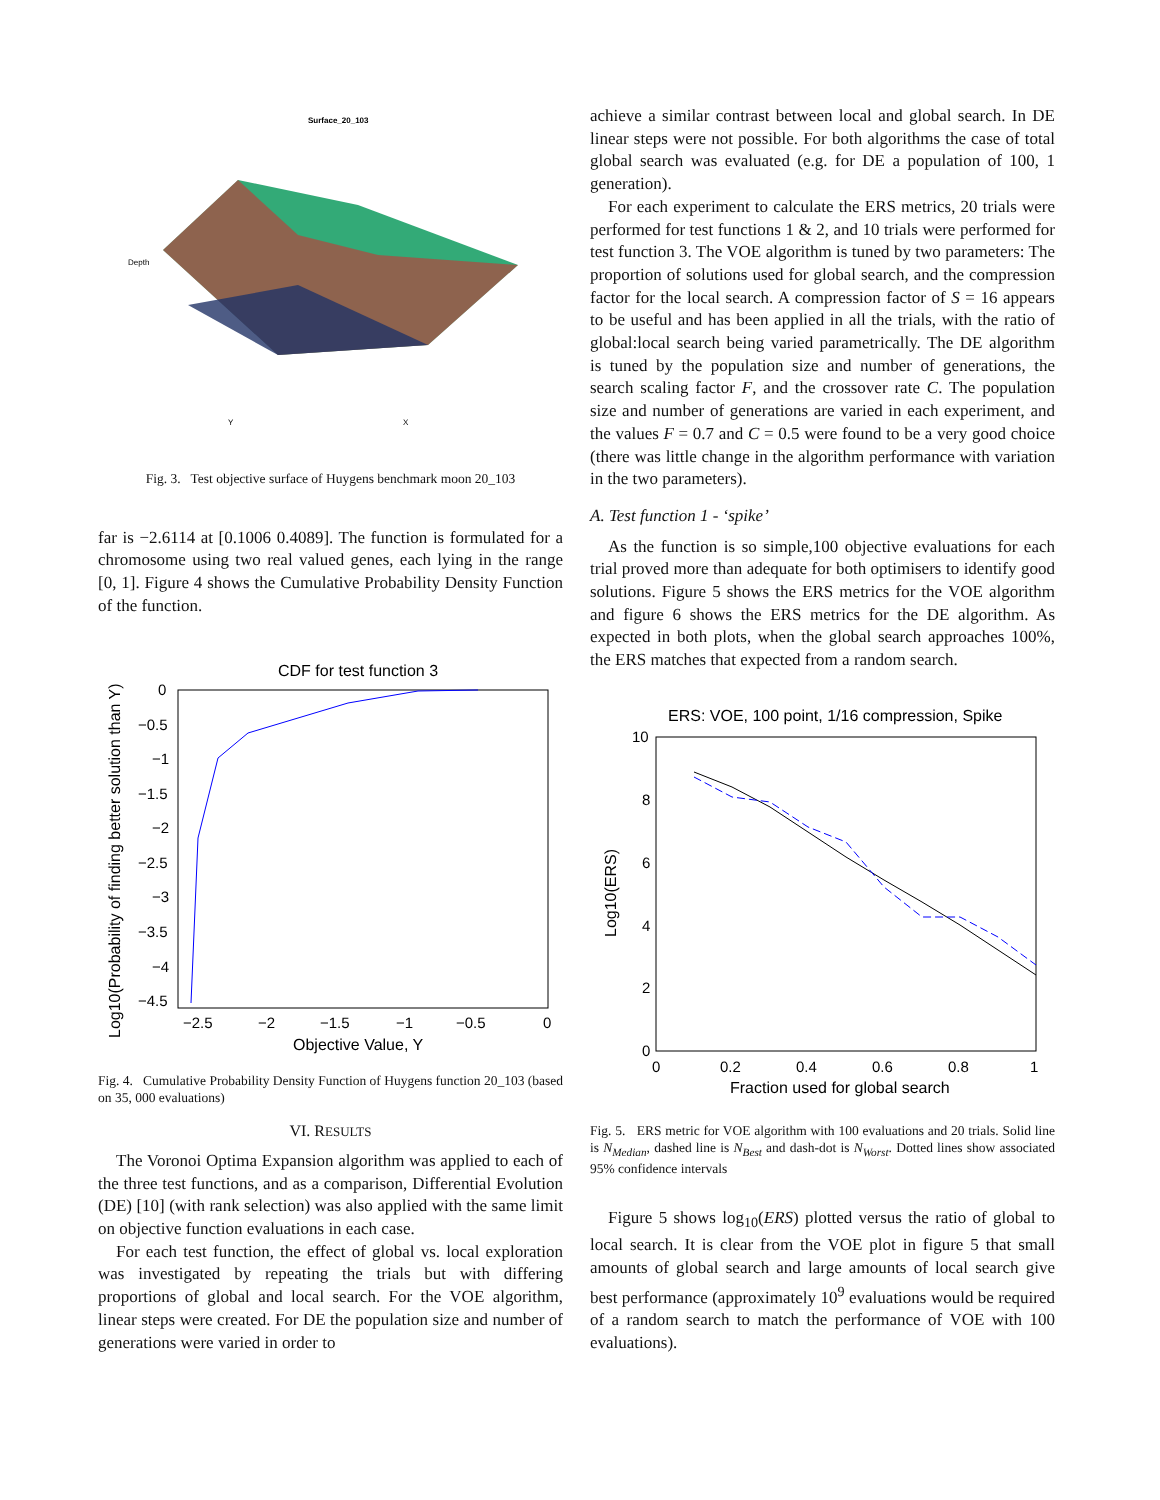Surface_20_103
Depth
Y
X
Fig. 3. Test objective surface of Huygens benchmark moon 20_103
far is −2.6114 at [0.1006 0.4089]. The function is formulated for a chromosome using two real valued genes, each lying in the range [0, 1]. Figure 4 shows the Cumulative Probability Density Function of the function.
CDF for test function 3
0
−0.5
−1
−1.5
−2
−2.5
−3
−3.5
−4
−4.5
−2.5
−2
−1.5
−1
−0.5
0
Objective Value, Y
Log10(Probability of finding better solution than Y)
Fig. 4. Cumulative Probability Density Function of Huygens function 20_103 (based on 35, 000 evaluations)
VI. RESULTS
The Voronoi Optima Expansion algorithm was applied to each of the three test functions, and as a comparison, Differential Evolution (DE) [10] (with rank selection) was also applied with the same limit on objective function evaluations in each case.
For each test function, the effect of global vs. local exploration was investigated by repeating the trials but with differing proportions of global and local search. For the VOE algorithm, linear steps were created. For DE the population size and number of generations were varied in order to
achieve a similar contrast between local and global search. In DE linear steps were not possible. For both algorithms the case of total global search was evaluated (e.g. for DE a population of 100, 1 generation).
For each experiment to calculate the ERS metrics, 20 trials were performed for test functions 1 & 2, and 10 trials were performed for test function 3. The VOE algorithm is tuned by two parameters: The proportion of solutions used for global search, and the compression factor for the local search. A compression factor of S = 16 appears to be useful and has been applied in all the trials, with the ratio of global:local search being varied parametrically. The DE algorithm is tuned by the population size and number of generations, the search scaling factor F, and the crossover rate C. The population size and number of generations are varied in each experiment, and the values F = 0.7 and C = 0.5 were found to be a very good choice (there was little change in the algorithm performance with variation in the two parameters).
A. Test function 1 - ‘spike’
As the function is so simple,100 objective evaluations for each trial proved more than adequate for both optimisers to identify good solutions. Figure 5 shows the ERS metrics for the VOE algorithm and figure 6 shows the ERS metrics for the DE algorithm. As expected in both plots, when the global search approaches 100%, the ERS matches that expected from a random search.
ERS: VOE, 100 point, 1/16 compression, Spike
10
8
6
4
2
0
0
0.2
0.4
0.6
0.8
1
Fraction used for global search
Log10(ERS)
Fig. 5. ERS metric for VOE algorithm with 100 evaluations and 20 trials. Solid line is N<sub>Median</sub>, dashed line is N<sub>Best</sub> and dash-dot is N<sub>Worst</sub>. Dotted lines show associated 95% confidence intervals
Figure 5 shows log<sub>10</sub>(ERS) plotted versus the ratio of global to local search. It is clear from the VOE plot in figure 5 that small amounts of global search and large amounts of local search give best performance (approximately 10<sup>9</sup> evaluations would be required of a random search to match the performance of VOE with 100 evaluations).